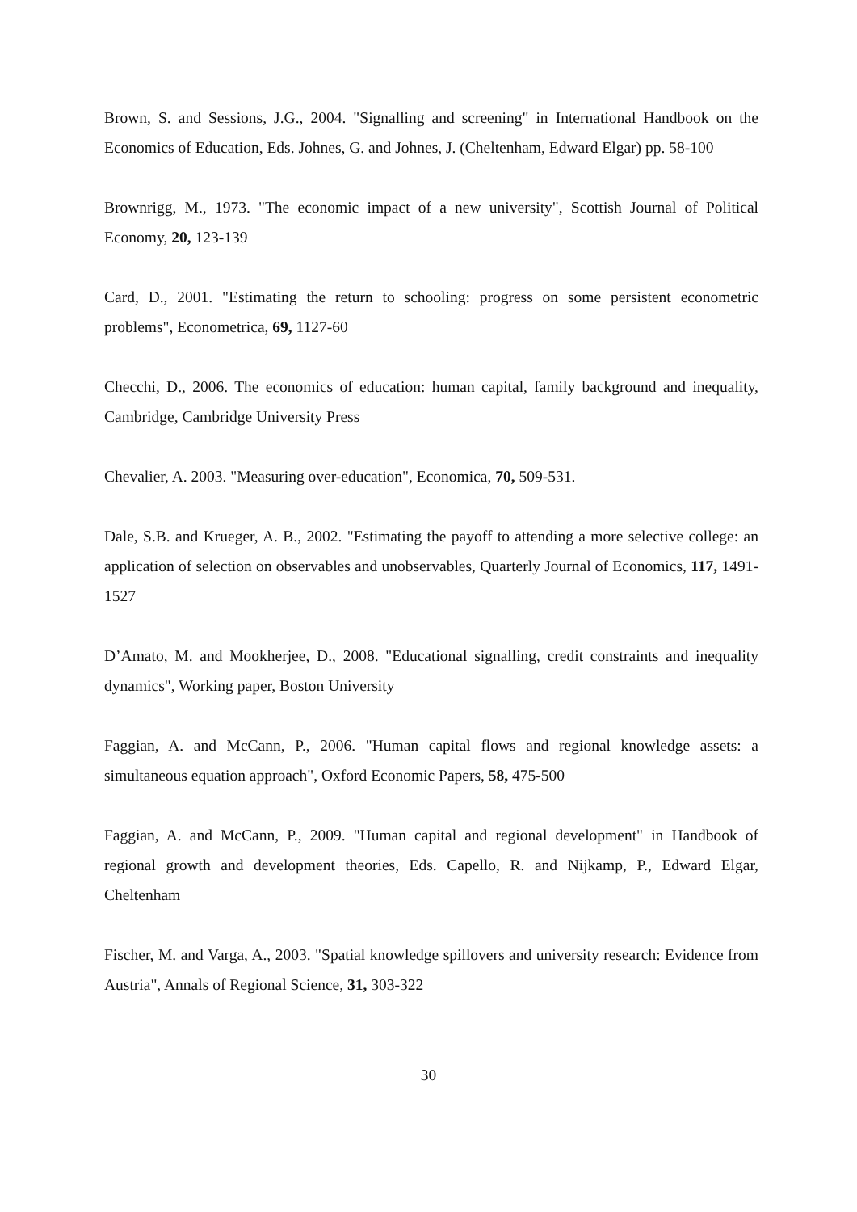Brown, S. and Sessions, J.G., 2004. "Signalling and screening" in International Handbook on the Economics of Education, Eds. Johnes, G. and Johnes, J. (Cheltenham, Edward Elgar) pp. 58-100
Brownrigg, M., 1973. "The economic impact of a new university", Scottish Journal of Political Economy, 20, 123-139
Card, D., 2001. "Estimating the return to schooling: progress on some persistent econometric problems", Econometrica, 69, 1127-60
Checchi, D., 2006. The economics of education: human capital, family background and inequality, Cambridge, Cambridge University Press
Chevalier, A. 2003. "Measuring over-education", Economica, 70, 509-531.
Dale, S.B. and Krueger, A. B., 2002. "Estimating the payoff to attending a more selective college: an application of selection on observables and unobservables, Quarterly Journal of Economics, 117, 1491-1527
D’Amato, M. and Mookherjee, D., 2008. "Educational signalling, credit constraints and inequality dynamics", Working paper, Boston University
Faggian, A. and McCann, P., 2006. "Human capital flows and regional knowledge assets: a simultaneous equation approach", Oxford Economic Papers, 58, 475-500
Faggian, A. and McCann, P., 2009. "Human capital and regional development" in Handbook of regional growth and development theories, Eds. Capello, R. and Nijkamp, P., Edward Elgar, Cheltenham
Fischer, M. and Varga, A., 2003. "Spatial knowledge spillovers and university research: Evidence from Austria", Annals of Regional Science, 31, 303-322
30